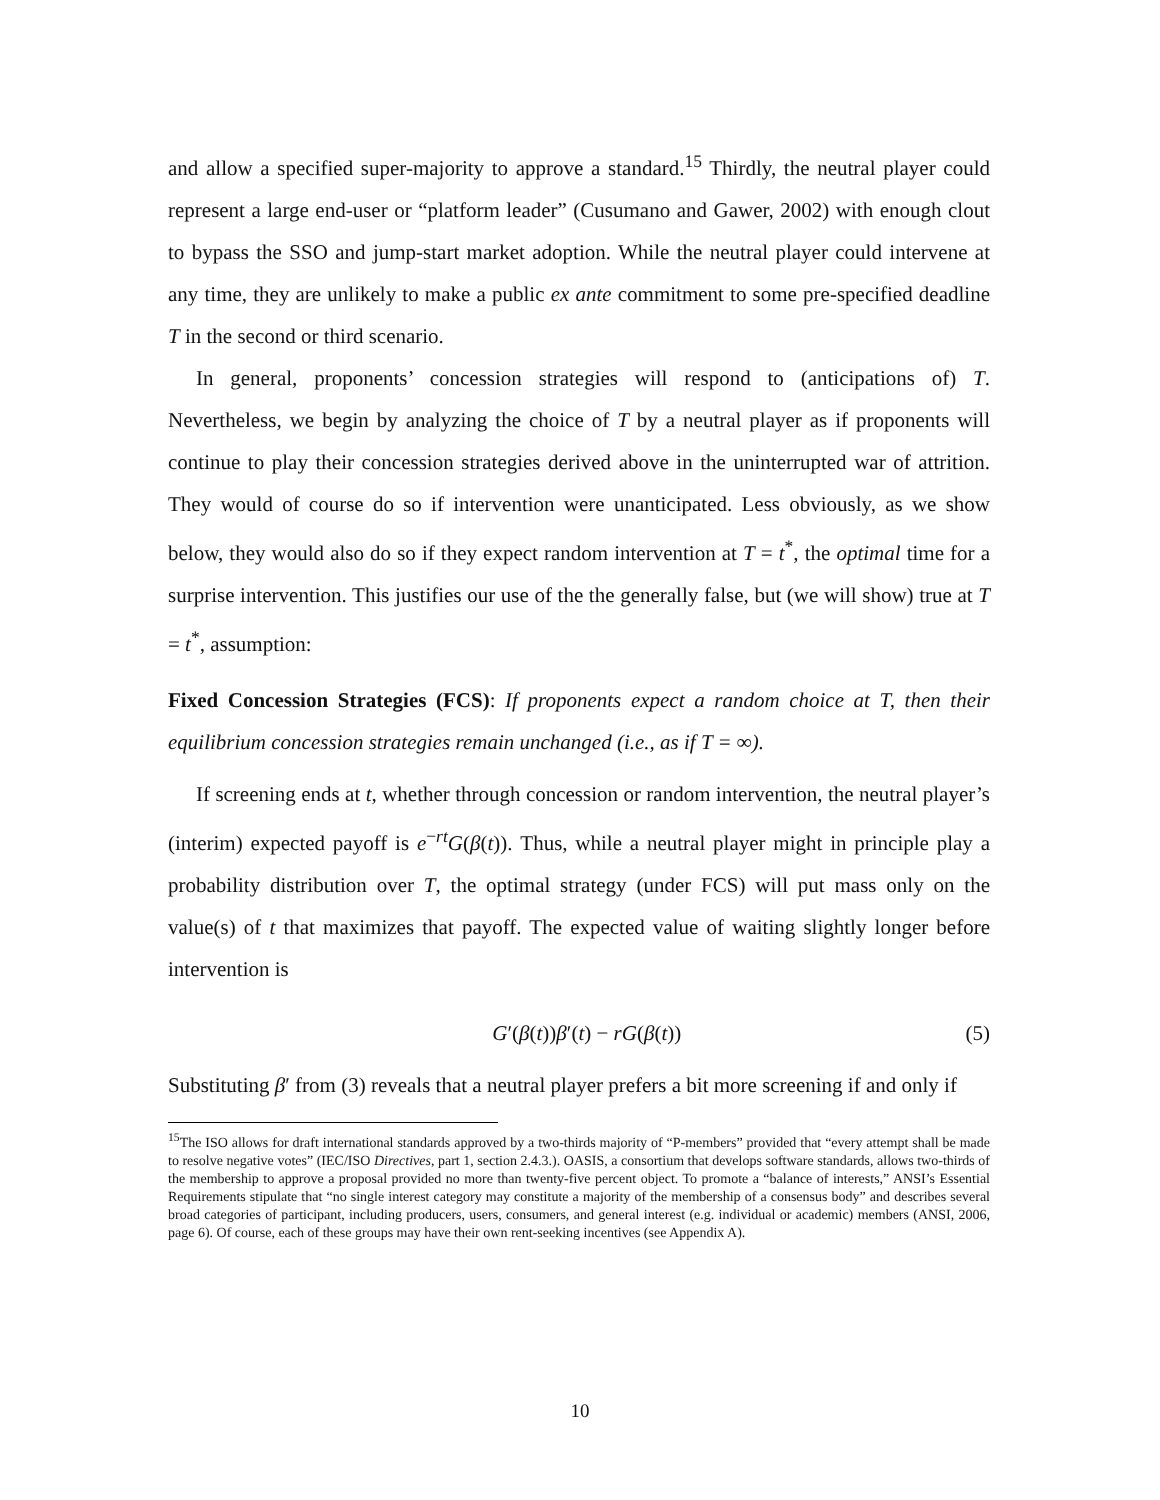and allow a specified super-majority to approve a standard.<sup>15</sup> Thirdly, the neutral player could represent a large end-user or “platform leader” (Cusumano and Gawer, 2002) with enough clout to bypass the SSO and jump-start market adoption. While the neutral player could intervene at any time, they are unlikely to make a public ex ante commitment to some pre-specified deadline T in the second or third scenario.
In general, proponents’ concession strategies will respond to (anticipations of) T. Nevertheless, we begin by analyzing the choice of T by a neutral player as if proponents will continue to play their concession strategies derived above in the uninterrupted war of attrition. They would of course do so if intervention were unanticipated. Less obviously, as we show below, they would also do so if they expect random intervention at T = t<sup>*</sup>, the optimal time for a surprise intervention. This justifies our use of the the generally false, but (we will show) true at T = t<sup>*</sup>, assumption:
Fixed Concession Strategies (FCS): If proponents expect a random choice at T, then their equilibrium concession strategies remain unchanged (i.e., as if T = ∞).
If screening ends at t, whether through concession or random intervention, the neutral player’s (interim) expected payoff is e<sup>−rt</sup>G(β(t)). Thus, while a neutral player might in principle play a probability distribution over T, the optimal strategy (under FCS) will put mass only on the value(s) of t that maximizes that payoff. The expected value of waiting slightly longer before intervention is
G′(β(t))β′(t) − rG(β(t)) (5)
Substituting β′ from (3) reveals that a neutral player prefers a bit more screening if and only if
<sup>15</sup> The ISO allows for draft international standards approved by a two-thirds majority of “P-members” provided that “every attempt shall be made to resolve negative votes” (IEC/ISO Directives, part 1, section 2.4.3.). OASIS, a consortium that develops software standards, allows two-thirds of the membership to approve a proposal provided no more than twenty-five percent object. To promote a “balance of interests,” ANSI’s Essential Requirements stipulate that “no single interest category may constitute a majority of the membership of a consensus body” and describes several broad categories of participant, including producers, users, consumers, and general interest (e.g. individual or academic) members (ANSI, 2006, page 6). Of course, each of these groups may have their own rent-seeking incentives (see Appendix A).
10